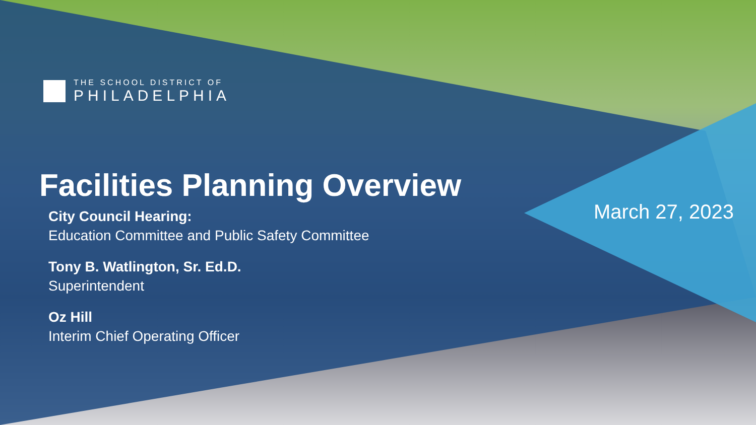THE SCHOOL DISTRICT OF
PHILADELPHIA
Facilities Planning Overview
City Council Hearing:
Education Committee and Public Safety Committee
Tony B. Watlington, Sr. Ed.D.
Superintendent
Oz Hill
Interim Chief Operating Officer
March 27, 2023